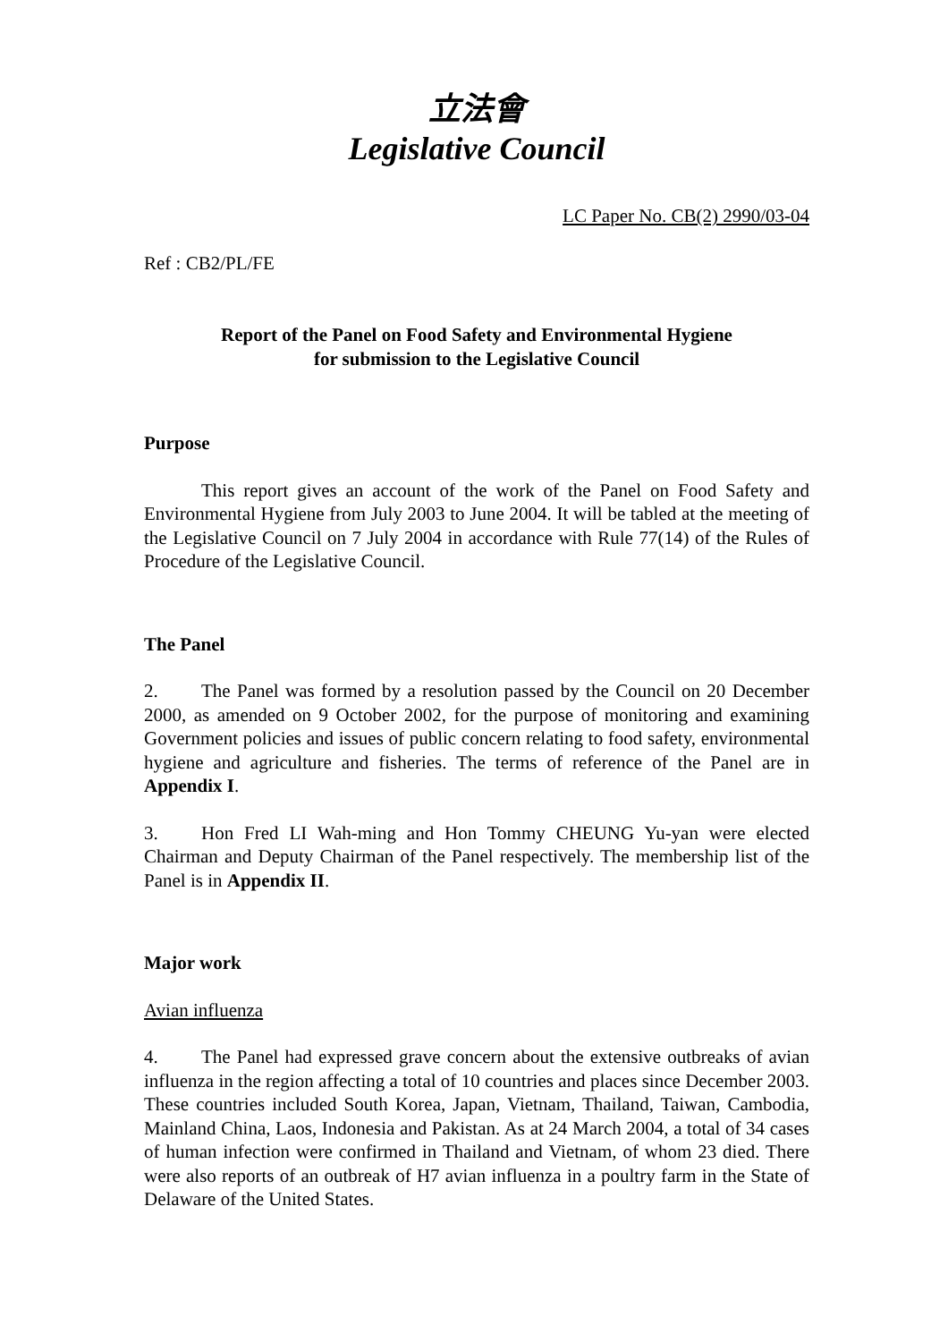立法會
Legislative Council
LC Paper No. CB(2) 2990/03-04
Ref : CB2/PL/FE
Report of the Panel on Food Safety and Environmental Hygiene
for submission to the Legislative Council
Purpose
This report gives an account of the work of the Panel on Food Safety and Environmental Hygiene from July 2003 to June 2004. It will be tabled at the meeting of the Legislative Council on 7 July 2004 in accordance with Rule 77(14) of the Rules of Procedure of the Legislative Council.
The Panel
2. The Panel was formed by a resolution passed by the Council on 20 December 2000, as amended on 9 October 2002, for the purpose of monitoring and examining Government policies and issues of public concern relating to food safety, environmental hygiene and agriculture and fisheries. The terms of reference of the Panel are in Appendix I.
3. Hon Fred LI Wah-ming and Hon Tommy CHEUNG Yu-yan were elected Chairman and Deputy Chairman of the Panel respectively. The membership list of the Panel is in Appendix II.
Major work
Avian influenza
4. The Panel had expressed grave concern about the extensive outbreaks of avian influenza in the region affecting a total of 10 countries and places since December 2003. These countries included South Korea, Japan, Vietnam, Thailand, Taiwan, Cambodia, Mainland China, Laos, Indonesia and Pakistan. As at 24 March 2004, a total of 34 cases of human infection were confirmed in Thailand and Vietnam, of whom 23 died. There were also reports of an outbreak of H7 avian influenza in a poultry farm in the State of Delaware of the United States.